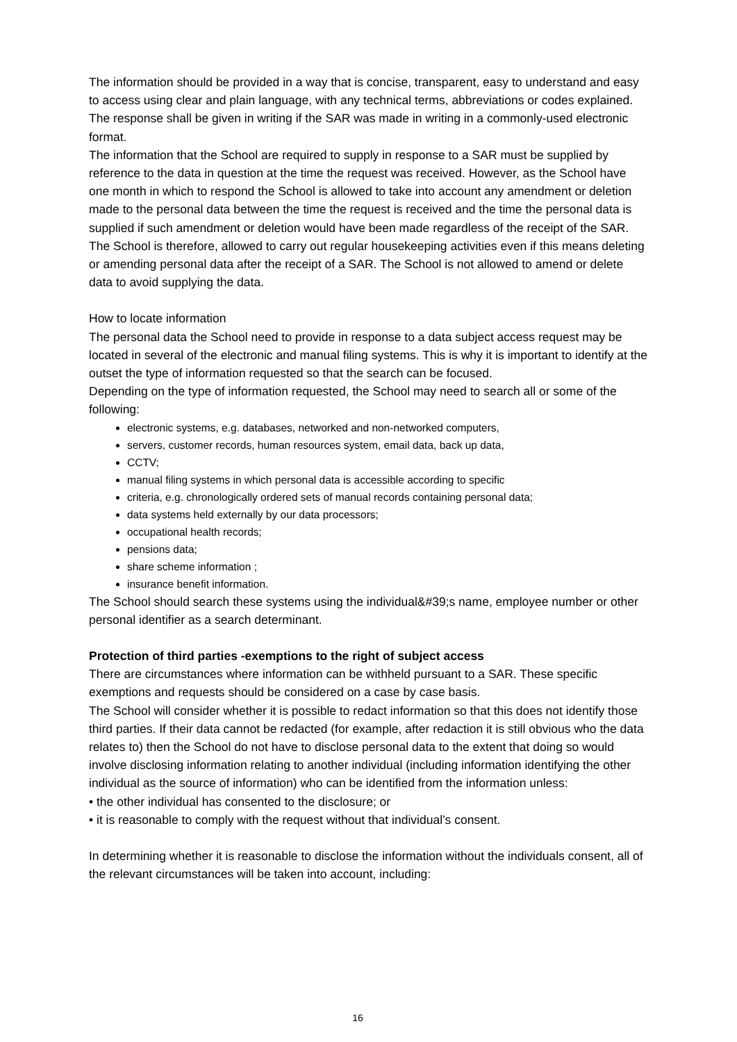The information should be provided in a way that is concise, transparent, easy to understand and easy to access using clear and plain language, with any technical terms, abbreviations or codes explained. The response shall be given in writing if the SAR was made in writing in a commonly-used electronic format.
The information that the School are required to supply in response to a SAR must be supplied by reference to the data in question at the time the request was received. However, as the School have one month in which to respond the School is allowed to take into account any amendment or deletion made to the personal data between the time the request is received and the time the personal data is supplied if such amendment or deletion would have been made regardless of the receipt of the SAR. The School is therefore, allowed to carry out regular housekeeping activities even if this means deleting or amending personal data after the receipt of a SAR. The School is not allowed to amend or delete data to avoid supplying the data.
How to locate information
The personal data the School need to provide in response to a data subject access request may be located in several of the electronic and manual filing systems. This is why it is important to identify at the outset the type of information requested so that the search can be focused.
Depending on the type of information requested, the School may need to search all or some of the following:
electronic systems, e.g. databases, networked and non-networked computers,
servers, customer records, human resources system, email data, back up data,
CCTV;
manual filing systems in which personal data is accessible according to specific
criteria, e.g. chronologically ordered sets of manual records containing personal data;
data systems held externally by our data processors;
occupational health records;
pensions data;
share scheme information ;
insurance benefit information.
The School should search these systems using the individual&#39;s name, employee number or other personal identifier as a search determinant.
Protection of third parties -exemptions to the right of subject access
There are circumstances where information can be withheld pursuant to a SAR. These specific exemptions and requests should be considered on a case by case basis.
The School will consider whether it is possible to redact information so that this does not identify those third parties. If their data cannot be redacted (for example, after redaction it is still obvious who the data relates to) then the School do not have to disclose personal data to the extent that doing so would involve disclosing information relating to another individual (including information identifying the other individual as the source of information) who can be identified from the information unless:
• the other individual has consented to the disclosure; or
• it is reasonable to comply with the request without that individual’s consent.
In determining whether it is reasonable to disclose the information without the individuals consent, all of the relevant circumstances will be taken into account, including:
16